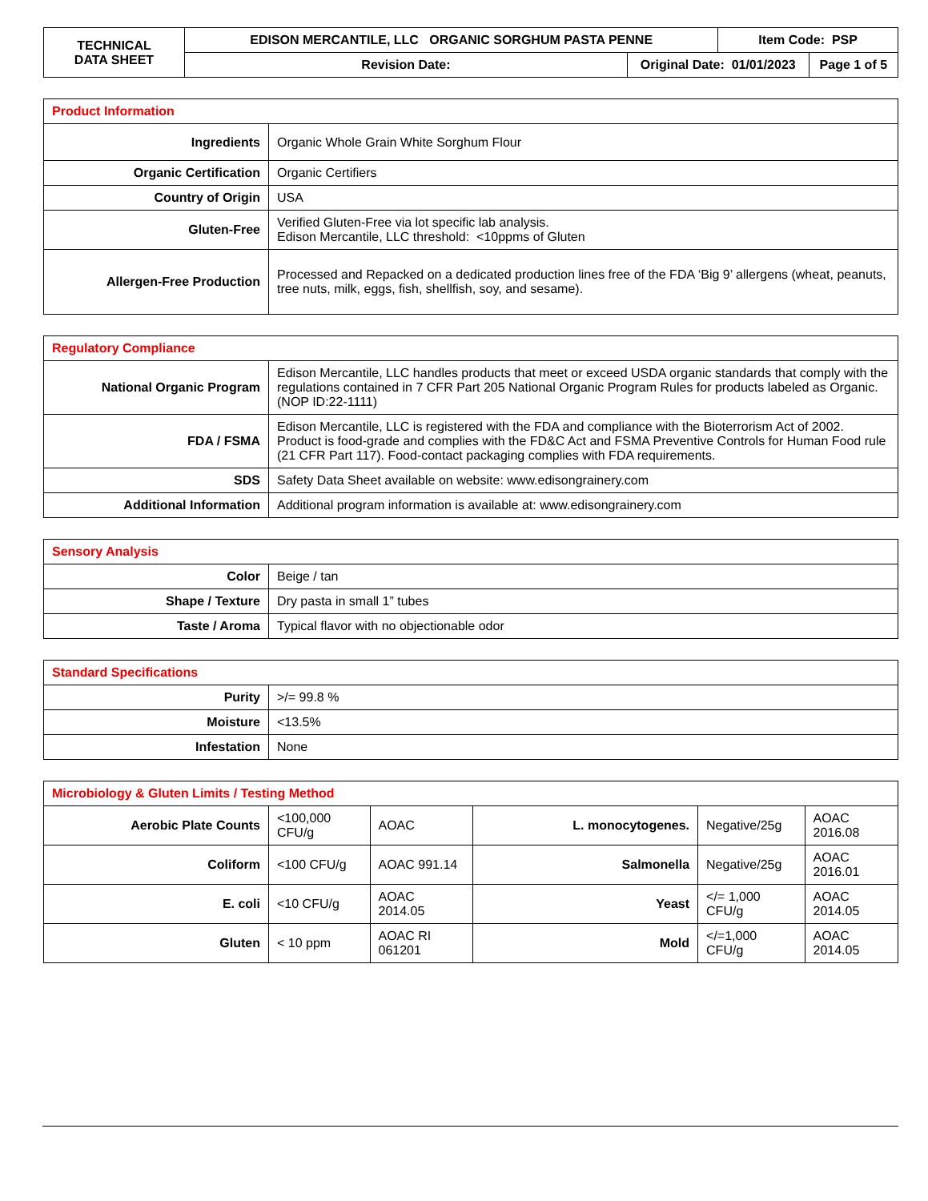| TECHNICAL DATA SHEET | EDISON MERCANTILE, LLC ORGANIC SORGHUM PASTA PENNE | | Item Code: PSP | |
| | Revision Date: | Original Date: 01/01/2023 | | Page 1 of 5 |
| Product Information | |
| --- | --- |
| Ingredients | Organic Whole Grain White Sorghum Flour |
| Organic Certification | Organic Certifiers |
| Country of Origin | USA |
| Gluten-Free | Verified Gluten-Free via lot specific lab analysis. Edison Mercantile, LLC threshold: <10ppms of Gluten |
| Allergen-Free Production | Processed and Repacked on a dedicated production lines free of the FDA ‘Big 9’ allergens (wheat, peanuts, tree nuts, milk, eggs, fish, shellfish, soy, and sesame). |
| Regulatory Compliance | |
| --- | --- |
| National Organic Program | Edison Mercantile, LLC handles products that meet or exceed USDA organic standards that comply with the regulations contained in 7 CFR Part 205 National Organic Program Rules for products labeled as Organic. (NOP ID:22-1111) |
| FDA / FSMA | Edison Mercantile, LLC is registered with the FDA and compliance with the Bioterrorism Act of 2002. Product is food-grade and complies with the FD&C Act and FSMA Preventive Controls for Human Food rule (21 CFR Part 117). Food-contact packaging complies with FDA requirements. |
| SDS | Safety Data Sheet available on website: www.edisongrainery.com |
| Additional Information | Additional program information is available at: www.edisongrainery.com |
| Sensory Analysis | |
| --- | --- |
| Color | Beige / tan |
| Shape / Texture | Dry pasta in small 1” tubes |
| Taste / Aroma | Typical flavor with no objectionable odor |
| Standard Specifications | |
| --- | --- |
| Purity | >/= 99.8 % |
| Moisture | <13.5% |
| Infestation | None |
| Microbiology & Gluten Limits / Testing Method | | | | | |
| --- | --- | --- | --- | --- | --- |
| Aerobic Plate Counts | <100,000 CFU/g | AOAC | L. monocytogenes. | Negative/25g | AOAC 2016.08 |
| Coliform | <100 CFU/g | AOAC 991.14 | Salmonella | Negative/25g | AOAC 2016.01 |
| E. coli | <10 CFU/g | AOAC 2014.05 | Yeast | </= 1,000 CFU/g | AOAC 2014.05 |
| Gluten | < 10 ppm | AOAC RI 061201 | Mold | </=1,000 CFU/g | AOAC 2014.05 |